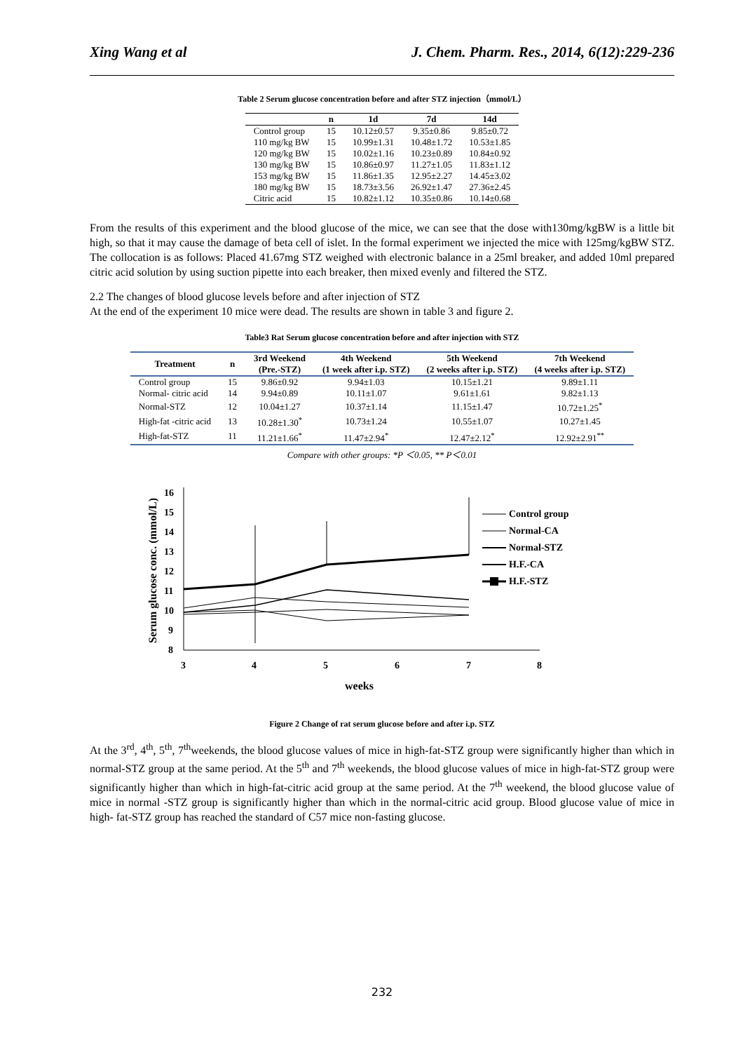Xing Wang et al J. Chem. Pharm. Res., 2014, 6(12):229-236
Table 2 Serum glucose concentration before and after STZ injection（mmol/L）
| | n | 1d | 7d | 14d |
| --- | --- | --- | --- | --- |
| Control group | 15 | 10.12±0.57 | 9.35±0.86 | 9.85±0.72 |
| 110 mg/kg BW | 15 | 10.99±1.31 | 10.48±1.72 | 10.53±1.85 |
| 120 mg/kg BW | 15 | 10.02±1.16 | 10.23±0.89 | 10.84±0.92 |
| 130 mg/kg BW | 15 | 10.86±0.97 | 11.27±1.05 | 11.83±1.12 |
| 153 mg/kg BW | 15 | 11.86±1.35 | 12.95±2.27 | 14.45±3.02 |
| 180 mg/kg BW | 15 | 18.73±3.56 | 26.92±1.47 | 27.36±2.45 |
| Citric acid | 15 | 10.82±1.12 | 10.35±0.86 | 10.14±0.68 |
From the results of this experiment and the blood glucose of the mice, we can see that the dose with130mg/kgBW is a little bit high, so that it may cause the damage of beta cell of islet. In the formal experiment we injected the mice with 125mg/kgBW STZ. The collocation is as follows: Placed 41.67mg STZ weighed with electronic balance in a 25ml breaker, and added 10ml prepared citric acid solution by using suction pipette into each breaker, then mixed evenly and filtered the STZ.
2.2 The changes of blood glucose levels before and after injection of STZ
At the end of the experiment 10 mice were dead. The results are shown in table 3 and figure 2.
Table3 Rat Serum glucose concentration before and after injection with STZ
| Treatment | n | 3rd Weekend (Pre.-STZ) | 4th Weekend (1 week after i.p. STZ) | 5th Weekend (2 weeks after i.p. STZ) | 7th Weekend (4 weeks after i.p. STZ) |
| --- | --- | --- | --- | --- | --- |
| Control group | 15 | 9.86±0.92 | 9.94±1.03 | 10.15±1.21 | 9.89±1.11 |
| Normal- citric acid | 14 | 9.94±0.89 | 10.11±1.07 | 9.61±1.61 | 9.82±1.13 |
| Normal-STZ | 12 | 10.04±1.27 | 10.37±1.14 | 11.15±1.47 | 10.72±1.25<sup>*</sup> |
| High-fat -citric acid | 13 | 10.28±1.30<sup>*</sup> | 10.73±1.24 | 10.55±1.07 | 10.27±1.45 |
| High-fat-STZ | 11 | 11.21±1.66<sup>*</sup> | 11.47±2.94<sup>*</sup> | 12.47±2.12<sup>*</sup> | 12.92±2.91<sup>**</sup> |
Compare with other groups: *P ＜0.05, ** P＜0.01
Serum glucose conc. (mmol/L)
16
15
14
13
12
11
10
9
8
3
4
5
6
7
8
weeks
Control group
Normal-CA
Normal-STZ
H.F.-CA
H.F.-STZ
Figure 2 Change of rat serum glucose before and after i.p. STZ
At the 3<sup>rd</sup>, 4<sup>th</sup>, 5<sup>th</sup>, 7<sup>th</sup>weekends, the blood glucose values of mice in high-fat-STZ group were significantly higher than which in normal-STZ group at the same period. At the 5<sup>th</sup> and 7<sup>th</sup> weekends, the blood glucose values of mice in high-fat-STZ group were significantly higher than which in high-fat-citric acid group at the same period. At the 7<sup>th</sup> weekend, the blood glucose value of mice in normal -STZ group is significantly higher than which in the normal-citric acid group. Blood glucose value of mice in high- fat-STZ group has reached the standard of C57 mice non-fasting glucose.
232